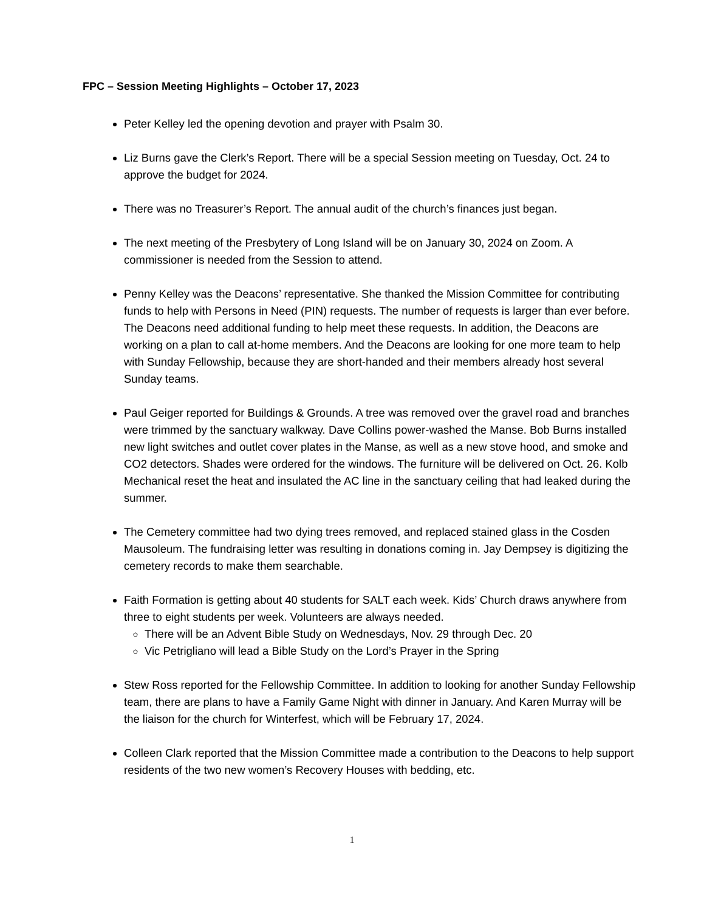FPC – Session Meeting Highlights – October 17, 2023
Peter Kelley led the opening devotion and prayer with Psalm 30.
Liz Burns gave the Clerk’s Report. There will be a special Session meeting on Tuesday, Oct. 24 to approve the budget for 2024.
There was no Treasurer’s Report. The annual audit of the church’s finances just began.
The next meeting of the Presbytery of Long Island will be on January 30, 2024 on Zoom. A commissioner is needed from the Session to attend.
Penny Kelley was the Deacons’ representative. She thanked the Mission Committee for contributing funds to help with Persons in Need (PIN) requests. The number of requests is larger than ever before. The Deacons need additional funding to help meet these requests. In addition, the Deacons are working on a plan to call at-home members. And the Deacons are looking for one more team to help with Sunday Fellowship, because they are short-handed and their members already host several Sunday teams.
Paul Geiger reported for Buildings & Grounds. A tree was removed over the gravel road and branches were trimmed by the sanctuary walkway. Dave Collins power-washed the Manse. Bob Burns installed new light switches and outlet cover plates in the Manse, as well as a new stove hood, and smoke and CO2 detectors. Shades were ordered for the windows. The furniture will be delivered on Oct. 26. Kolb Mechanical reset the heat and insulated the AC line in the sanctuary ceiling that had leaked during the summer.
The Cemetery committee had two dying trees removed, and replaced stained glass in the Cosden Mausoleum. The fundraising letter was resulting in donations coming in. Jay Dempsey is digitizing the cemetery records to make them searchable.
Faith Formation is getting about 40 students for SALT each week. Kids’ Church draws anywhere from three to eight students per week. Volunteers are always needed.
There will be an Advent Bible Study on Wednesdays, Nov. 29 through Dec. 20
Vic Petrigliano will lead a Bible Study on the Lord’s Prayer in the Spring
Stew Ross reported for the Fellowship Committee. In addition to looking for another Sunday Fellowship team, there are plans to have a Family Game Night with dinner in January. And Karen Murray will be the liaison for the church for Winterfest, which will be February 17, 2024.
Colleen Clark reported that the Mission Committee made a contribution to the Deacons to help support residents of the two new women’s Recovery Houses with bedding, etc.
1